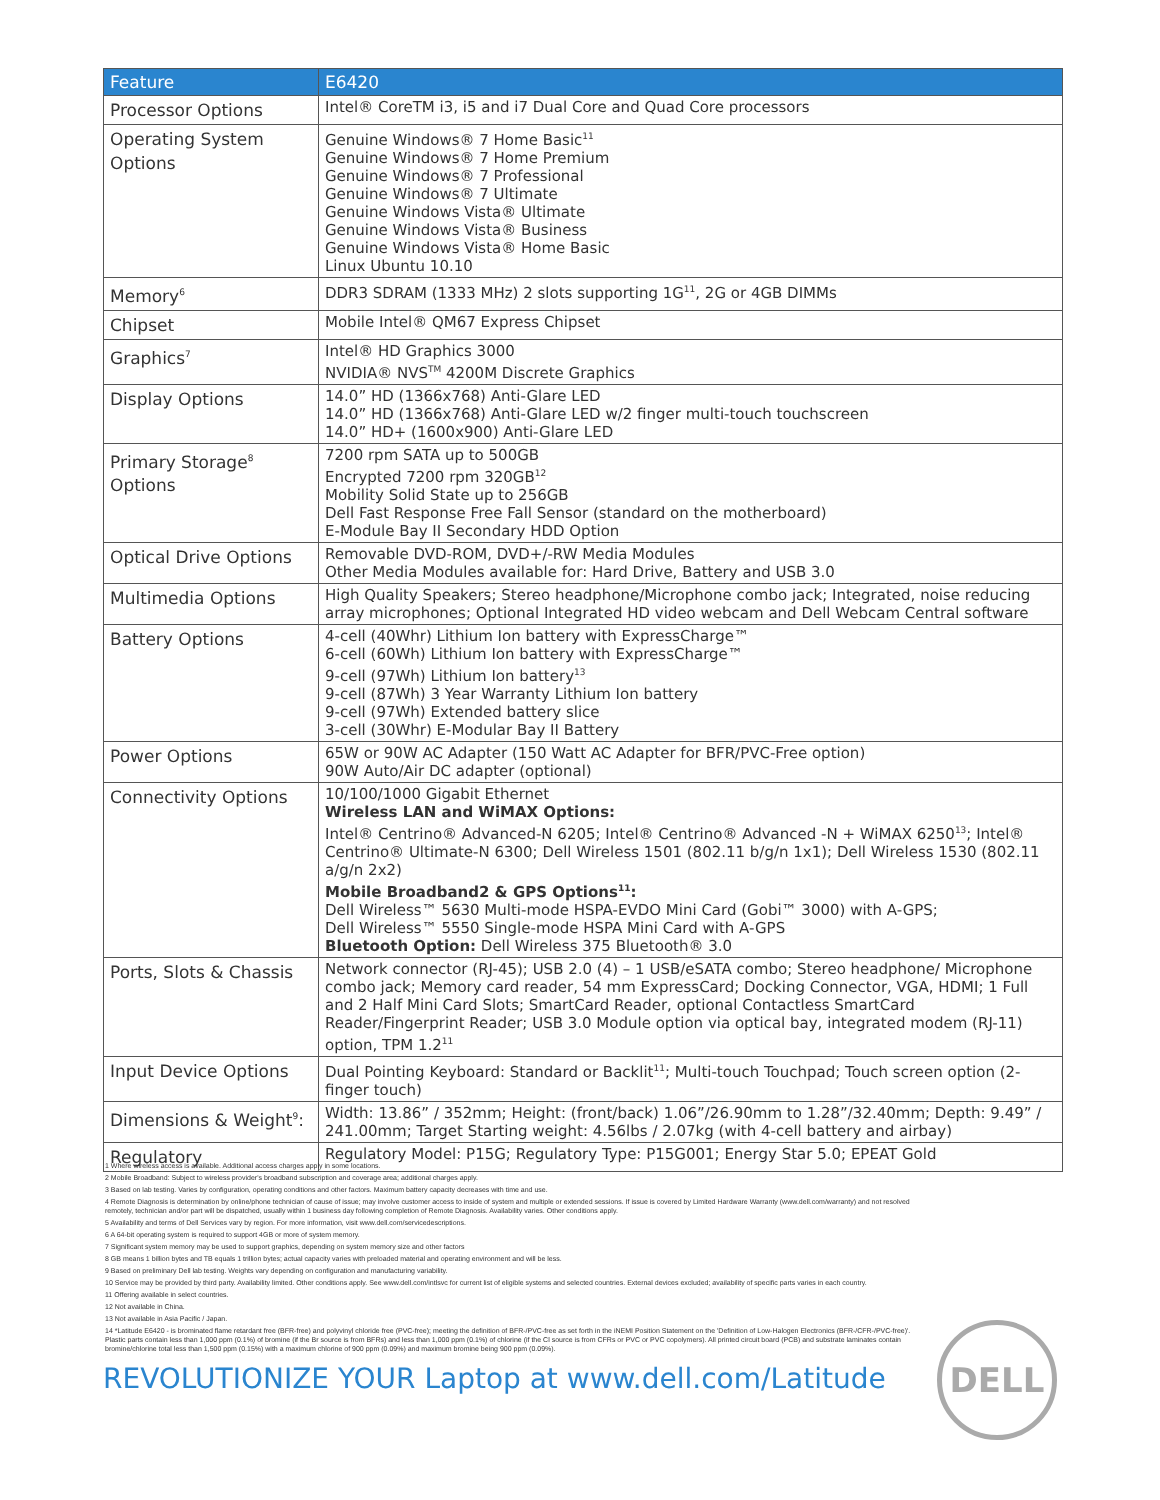| Feature | E6420 |
| --- | --- |
| Processor Options | Intel® CoreTM i3, i5 and i7 Dual Core and Quad Core processors |
| Operating System Options | Genuine Windows® 7 Home Basic<sup>11</sup> Genuine Windows® 7 Home Premium Genuine Windows® 7 Professional Genuine Windows® 7 Ultimate Genuine Windows Vista® Ultimate Genuine Windows Vista® Business Genuine Windows Vista® Home Basic Linux Ubuntu 10.10 |
| Memory<sup>6</sup> | DDR3 SDRAM (1333 MHz) 2 slots supporting 1G<sup>11</sup>, 2G or 4GB DIMMs |
| Chipset | Mobile Intel® QM67 Express Chipset |
| Graphics<sup>7</sup> | Intel® HD Graphics 3000 NVIDIA® NVS<sup>TM</sup> 4200M Discrete Graphics |
| Display Options | 14.0” HD (1366x768) Anti-Glare LED 14.0” HD (1366x768) Anti-Glare LED w/2 finger multi-touch touchscreen 14.0” HD+ (1600x900) Anti-Glare LED |
| Primary Storage<sup>8</sup> Options | 7200 rpm SATA up to 500GB Encrypted 7200 rpm 320GB<sup>12</sup> Mobility Solid State up to 256GB Dell Fast Response Free Fall Sensor (standard on the motherboard) E-Module Bay II Secondary HDD Option |
| Optical Drive Options | Removable DVD-ROM, DVD+/-RW Media Modules Other Media Modules available for: Hard Drive, Battery and USB 3.0 |
| Multimedia Options | High Quality Speakers; Stereo headphone/Microphone combo jack; Integrated, noise reducing array microphones; Optional Integrated HD video webcam and Dell Webcam Central software |
| Battery Options | 4-cell (40Whr) Lithium Ion battery with ExpressCharge™ 6-cell (60Wh) Lithium Ion battery with ExpressCharge™ 9-cell (97Wh) Lithium Ion battery<sup>13</sup> 9-cell (87Wh) 3 Year Warranty Lithium Ion battery 9-cell (97Wh) Extended battery slice 3-cell (30Whr) E-Modular Bay II Battery |
| Power Options | 65W or 90W AC Adapter (150 Watt AC Adapter for BFR/PVC-Free option) 90W Auto/Air DC adapter (optional) |
| Connectivity Options | 10/100/1000 Gigabit Ethernet Wireless LAN and WiMAX Options: Intel® Centrino® Advanced-N 6205; Intel® Centrino® Advanced -N + WiMAX 6250<sup>13</sup>; Intel® Centrino® Ultimate-N 6300; Dell Wireless 1501 (802.11 b/g/n 1x1); Dell Wireless 1530 (802.11 a/g/n 2x2) Mobile Broadband2 & GPS Options<sup>11</sup>: Dell Wireless™ 5630 Multi-mode HSPA-EVDO Mini Card (Gobi™ 3000) with A-GPS; Dell Wireless™ 5550 Single-mode HSPA Mini Card with A-GPS Bluetooth Option: Dell Wireless 375 Bluetooth® 3.0 |
| Ports, Slots & Chassis | Network connector (RJ-45); USB 2.0 (4) – 1 USB/eSATA combo; Stereo headphone/ Microphone combo jack; Memory card reader, 54 mm ExpressCard; Docking Connector, VGA, HDMI; 1 Full and 2 Half Mini Card Slots; SmartCard Reader, optional Contactless SmartCard Reader/Fingerprint Reader; USB 3.0 Module option via optical bay, integrated modem (RJ-11) option, TPM 1.2<sup>11</sup> |
| Input Device Options | Dual Pointing Keyboard: Standard or Backlit<sup>11</sup>; Multi-touch Touchpad; Touch screen option (2-finger touch) |
| Dimensions & Weight<sup>9</sup>: | Width: 13.86” / 352mm; Height: (front/back) 1.06”/26.90mm to 1.28”/32.40mm; Depth: 9.49” / 241.00mm; Target Starting weight: 4.56lbs / 2.07kg (with 4-cell battery and airbay) |
| Regulatory | Regulatory Model: P15G; Regulatory Type: P15G001; Energy Star 5.0; EPEAT Gold |
1 Where wireless access is available. Additional access charges apply in some locations.
2 Mobile Broadband: Subject to wireless provider's broadband subscription and coverage area; additional charges apply.
3 Based on lab testing. Varies by configuration, operating conditions and other factors. Maximum battery capacity decreases with time and use.
4 Remote Diagnosis is determination by online/phone technician of cause of issue; may involve customer access to inside of system and multiple or extended sessions. If issue is covered by Limited Hardware Warranty (www.dell.com/warranty) and not resolved remotely, technician and/or part will be dispatched, usually within 1 business day following completion of Remote Diagnosis. Availability varies. Other conditions apply.
5 Availability and terms of Dell Services vary by region. For more information, visit www.dell.com/servicedescriptions.
6 A 64-bit operating system is required to support 4GB or more of system memory.
7 Significant system memory may be used to support graphics, depending on system memory size and other factors
8 GB means 1 billion bytes and TB equals 1 trillion bytes; actual capacity varies with preloaded material and operating environment and will be less.
9 Based on preliminary Dell lab testing. Weights vary depending on configuration and manufacturing variability.
10 Service may be provided by third party. Availability limited. Other conditions apply. See www.dell.com/intlsvc for current list of eligible systems and selected countries. External devices excluded; availability of specific parts varies in each country.
11 Offering available in select countries.
12 Not available in China.
13 Not available in Asia Pacific / Japan.
14 *Latitude E6420 - is brominated flame retardant free (BFR-free) and polyvinyl chloride free (PVC-free); meeting the definition of BFR-/PVC-free as set forth in the iNEMI Position Statement on the 'Definition of Low-Halogen Electronics (BFR-/CFR-/PVC-free)'. Plastic parts contain less than 1,000 ppm (0.1%) of bromine (if the Br source is from BFRs) and less than 1,000 ppm (0.1%) of chlorine (if the Cl source is from CFRs or PVC or PVC copolymers). All printed circuit board (PCB) and substrate laminates contain bromine/chlorine total less than 1,500 ppm (0.15%) with a maximum chlorine of 900 ppm (0.09%) and maximum bromine being 900 ppm (0.09%).
REVOLUTIONIZE YOUR Laptop at www.dell.com/Latitude
DELL